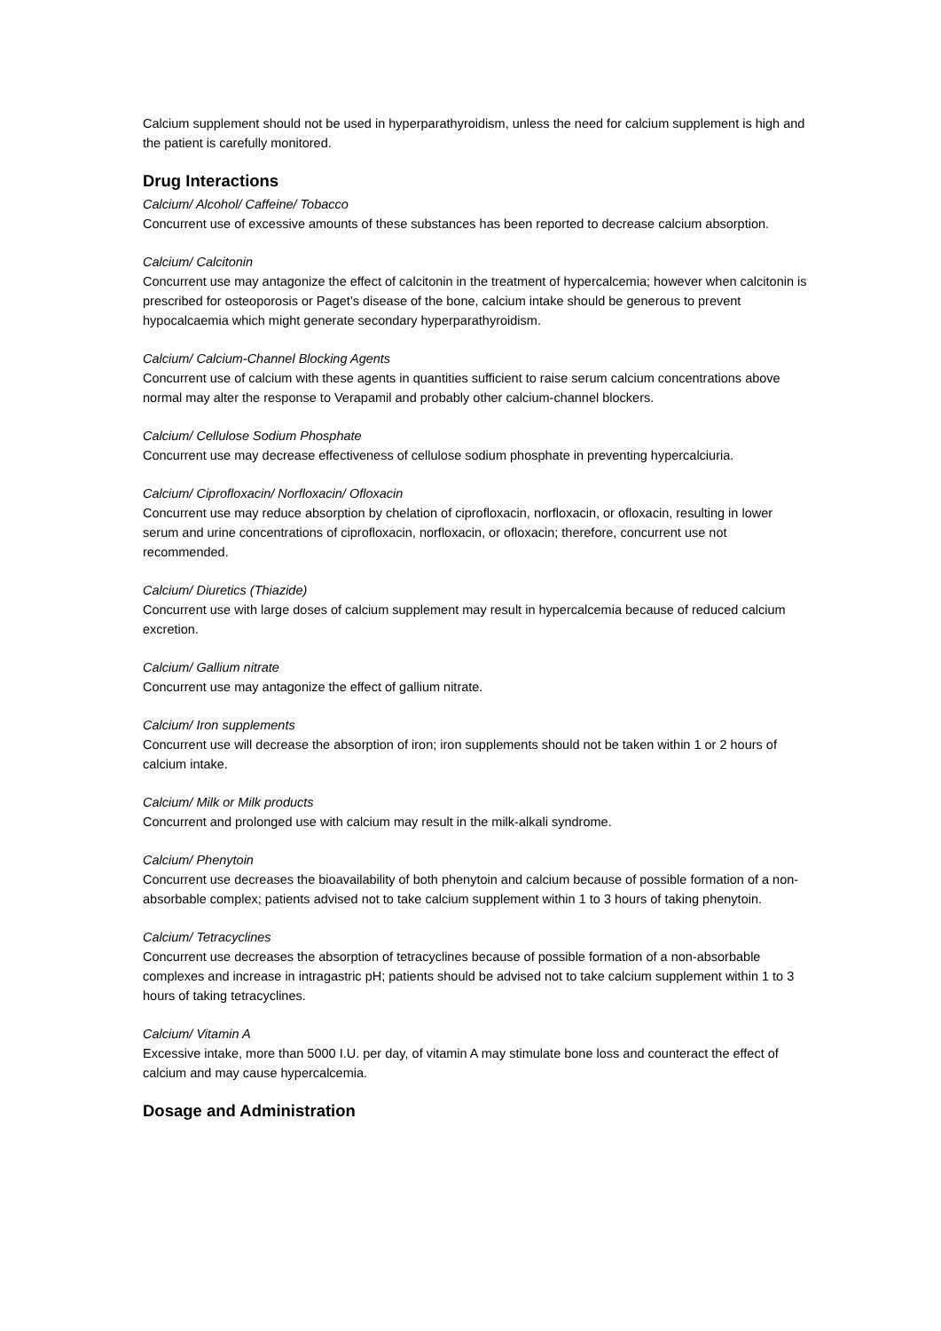Calcium supplement should not be used in hyperparathyroidism, unless the need for calcium supplement is high and the patient is carefully monitored.
Drug Interactions
Calcium/ Alcohol/ Caffeine/ Tobacco
Concurrent use of excessive amounts of these substances has been reported to decrease calcium absorption.
Calcium/ Calcitonin
Concurrent use may antagonize the effect of calcitonin in the treatment of hypercalcemia; however when calcitonin is prescribed for osteoporosis or Paget’s disease of the bone, calcium intake should be generous to prevent hypocalcaemia which might generate secondary hyperparathyroidism.
Calcium/ Calcium-Channel Blocking Agents
Concurrent use of calcium with these agents in quantities sufficient to raise serum calcium concentrations above normal may alter the response to Verapamil and probably other calcium-channel blockers.
Calcium/ Cellulose Sodium Phosphate
Concurrent use may decrease effectiveness of cellulose sodium phosphate in preventing hypercalciuria.
Calcium/ Ciprofloxacin/ Norfloxacin/ Ofloxacin
Concurrent use may reduce absorption by chelation of ciprofloxacin, norfloxacin, or ofloxacin, resulting in lower serum and urine concentrations of ciprofloxacin, norfloxacin, or ofloxacin; therefore, concurrent use not recommended.
Calcium/ Diuretics (Thiazide)
Concurrent use with large doses of calcium supplement may result in hypercalcemia because of reduced calcium excretion.
Calcium/ Gallium nitrate
Concurrent use may antagonize the effect of gallium nitrate.
Calcium/ Iron supplements
Concurrent use will decrease the absorption of iron; iron supplements should not be taken within 1 or 2 hours of calcium intake.
Calcium/ Milk or Milk products
Concurrent and prolonged use with calcium may result in the milk-alkali syndrome.
Calcium/ Phenytoin
Concurrent use decreases the bioavailability of both phenytoin and calcium because of possible formation of a non-absorbable complex; patients advised not to take calcium supplement within 1 to 3 hours of taking phenytoin.
Calcium/ Tetracyclines
Concurrent use decreases the absorption of tetracyclines because of possible formation of a non-absorbable complexes and increase in intragastric pH; patients should be advised not to take calcium supplement within 1 to 3 hours of taking tetracyclines.
Calcium/ Vitamin A
Excessive intake, more than 5000 I.U. per day, of vitamin A may stimulate bone loss and counteract the effect of calcium and may cause hypercalcemia.
Dosage and Administration